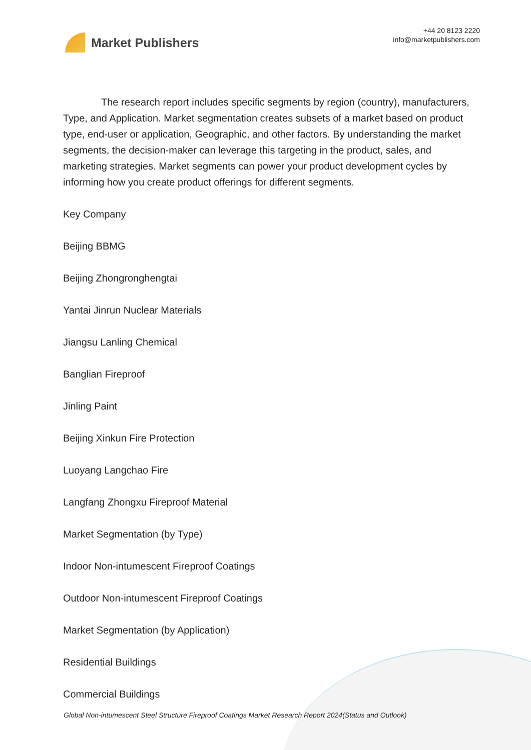Market Publishers
+44 20 8123 2220
info@marketpublishers.com
The research report includes specific segments by region (country), manufacturers, Type, and Application. Market segmentation creates subsets of a market based on product type, end-user or application, Geographic, and other factors. By understanding the market segments, the decision-maker can leverage this targeting in the product, sales, and marketing strategies. Market segments can power your product development cycles by informing how you create product offerings for different segments.
Key Company
Beijing BBMG
Beijing Zhongronghengtai
Yantai Jinrun Nuclear Materials
Jiangsu Lanling Chemical
Banglian Fireproof
Jinling Paint
Beijing Xinkun Fire Protection
Luoyang Langchao Fire
Langfang Zhongxu Fireproof Material
Market Segmentation (by Type)
Indoor Non-intumescent Fireproof Coatings
Outdoor Non-intumescent Fireproof Coatings
Market Segmentation (by Application)
Residential Buildings
Commercial Buildings
Global Non-intumescent Steel Structure Fireproof Coatings Market Research Report 2024(Status and Outlook)